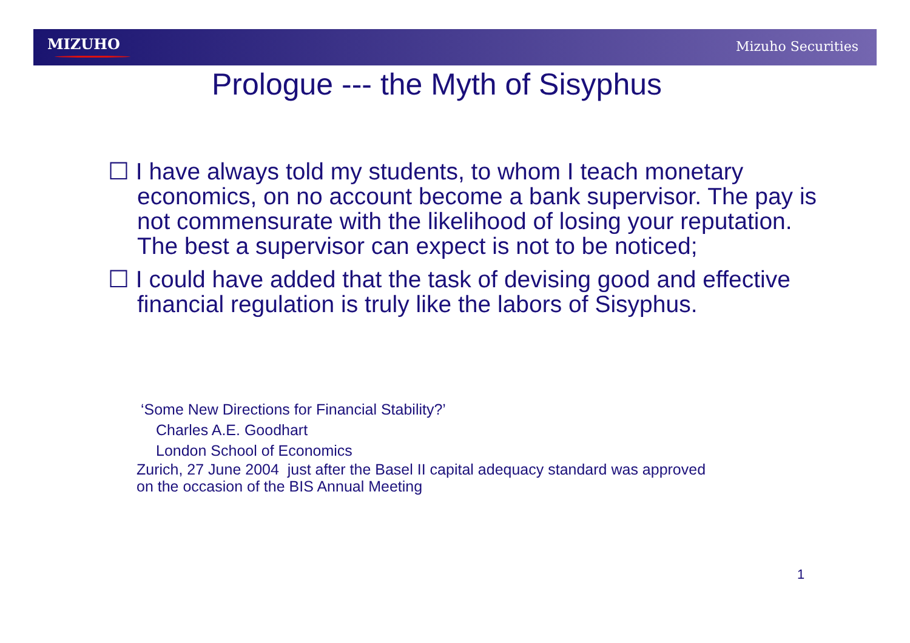MIZUHO Mizuho Securities
Prologue --- the Myth of Sisyphus
☐ I have always told my students, to whom I teach monetary economics, on no account become a bank supervisor. The pay is not commensurate with the likelihood of losing your reputation. The best a supervisor can expect is not to be noticed;
☐ I could have added that the task of devising good and effective financial regulation is truly like the labors of Sisyphus.
‘Some New Directions for Financial Stability?’
Charles A.E. Goodhart
London School of Economics
Zurich, 27 June 2004 just after the Basel II capital adequacy standard was approved
on the occasion of the BIS Annual Meeting
1